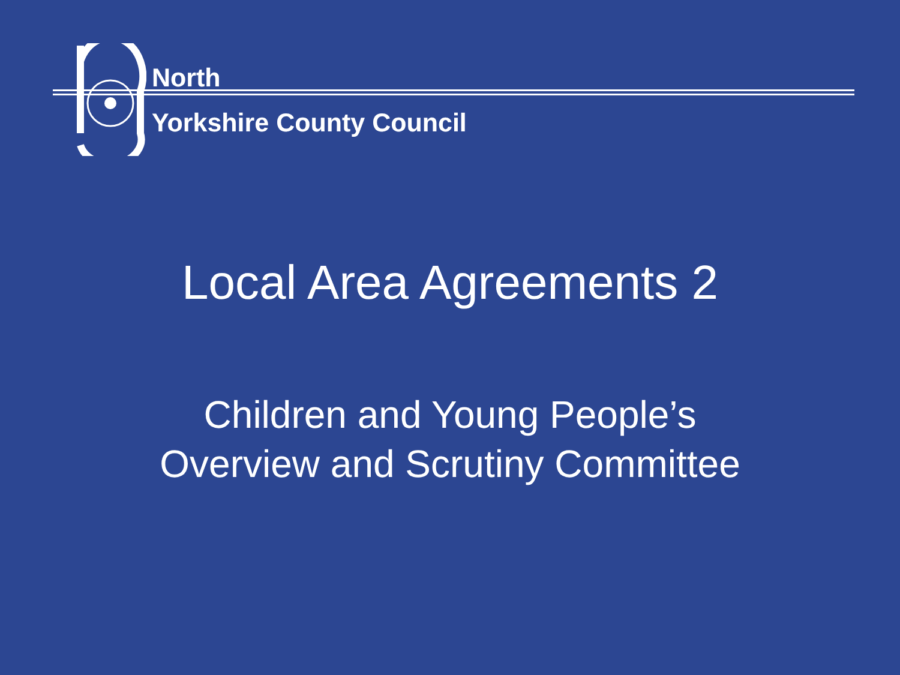North
Yorkshire County Council
Local Area Agreements 2
Children and Young People’s
Overview and Scrutiny Committee